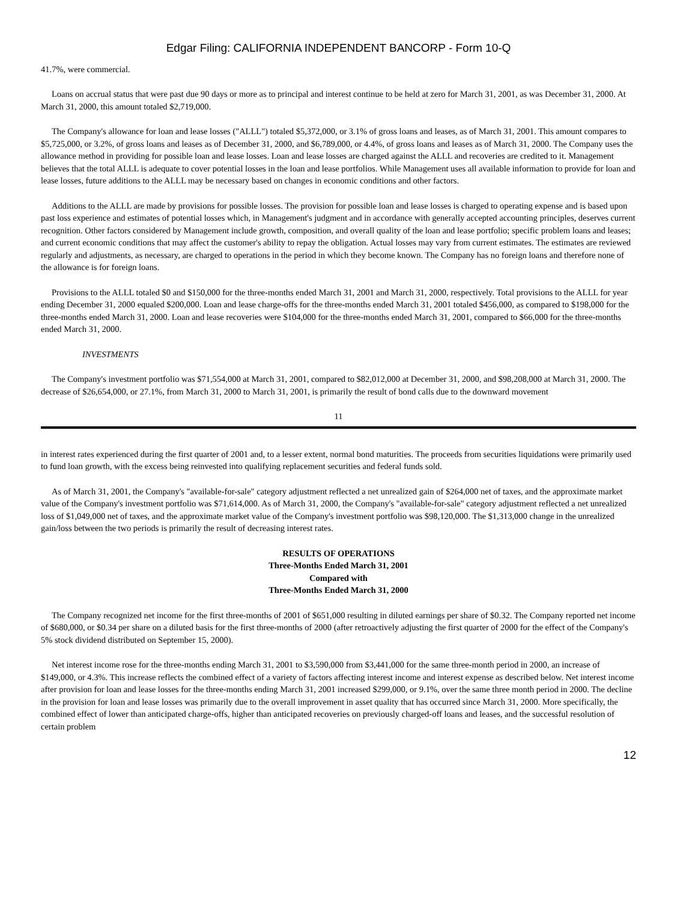Edgar Filing: CALIFORNIA INDEPENDENT BANCORP - Form 10-Q
41.7%, were commercial.
Loans on accrual status that were past due 90 days or more as to principal and interest continue to be held at zero for March 31, 2001, as was December 31, 2000. At March 31, 2000, this amount totaled $2,719,000.
The Company's allowance for loan and lease losses ("ALLL") totaled $5,372,000, or 3.1% of gross loans and leases, as of March 31, 2001. This amount compares to $5,725,000, or 3.2%, of gross loans and leases as of December 31, 2000, and $6,789,000, or 4.4%, of gross loans and leases as of March 31, 2000. The Company uses the allowance method in providing for possible loan and lease losses. Loan and lease losses are charged against the ALLL and recoveries are credited to it. Management believes that the total ALLL is adequate to cover potential losses in the loan and lease portfolios. While Management uses all available information to provide for loan and lease losses, future additions to the ALLL may be necessary based on changes in economic conditions and other factors.
Additions to the ALLL are made by provisions for possible losses. The provision for possible loan and lease losses is charged to operating expense and is based upon past loss experience and estimates of potential losses which, in Management's judgment and in accordance with generally accepted accounting principles, deserves current recognition. Other factors considered by Management include growth, composition, and overall quality of the loan and lease portfolio; specific problem loans and leases; and current economic conditions that may affect the customer's ability to repay the obligation. Actual losses may vary from current estimates. The estimates are reviewed regularly and adjustments, as necessary, are charged to operations in the period in which they become known. The Company has no foreign loans and therefore none of the allowance is for foreign loans.
Provisions to the ALLL totaled $0 and $150,000 for the three-months ended March 31, 2001 and March 31, 2000, respectively. Total provisions to the ALLL for year ending December 31, 2000 equaled $200,000. Loan and lease charge-offs for the three-months ended March 31, 2001 totaled $456,000, as compared to $198,000 for the three-months ended March 31, 2000. Loan and lease recoveries were $104,000 for the three-months ended March 31, 2001, compared to $66,000 for the three-months ended March 31, 2000.
INVESTMENTS
The Company's investment portfolio was $71,554,000 at March 31, 2001, compared to $82,012,000 at December 31, 2000, and $98,208,000 at March 31, 2000. The decrease of $26,654,000, or 27.1%, from March 31, 2000 to March 31, 2001, is primarily the result of bond calls due to the downward movement
11
in interest rates experienced during the first quarter of 2001 and, to a lesser extent, normal bond maturities. The proceeds from securities liquidations were primarily used to fund loan growth, with the excess being reinvested into qualifying replacement securities and federal funds sold.
As of March 31, 2001, the Company's "available-for-sale" category adjustment reflected a net unrealized gain of $264,000 net of taxes, and the approximate market value of the Company's investment portfolio was $71,614,000. As of March 31, 2000, the Company's "available-for-sale" category adjustment reflected a net unrealized loss of $1,049,000 net of taxes, and the approximate market value of the Company's investment portfolio was $98,120,000. The $1,313,000 change in the unrealized gain/loss between the two periods is primarily the result of decreasing interest rates.
RESULTS OF OPERATIONS
Three-Months Ended March 31, 2001
Compared with
Three-Months Ended March 31, 2000
The Company recognized net income for the first three-months of 2001 of $651,000 resulting in diluted earnings per share of $0.32. The Company reported net income of $680,000, or $0.34 per share on a diluted basis for the first three-months of 2000 (after retroactively adjusting the first quarter of 2000 for the effect of the Company's 5% stock dividend distributed on September 15, 2000).
Net interest income rose for the three-months ending March 31, 2001 to $3,590,000 from $3,441,000 for the same three-month period in 2000, an increase of $149,000, or 4.3%. This increase reflects the combined effect of a variety of factors affecting interest income and interest expense as described below. Net interest income after provision for loan and lease losses for the three-months ending March 31, 2001 increased $299,000, or 9.1%, over the same three month period in 2000. The decline in the provision for loan and lease losses was primarily due to the overall improvement in asset quality that has occurred since March 31, 2000. More specifically, the combined effect of lower than anticipated charge-offs, higher than anticipated recoveries on previously charged-off loans and leases, and the successful resolution of certain problem
12